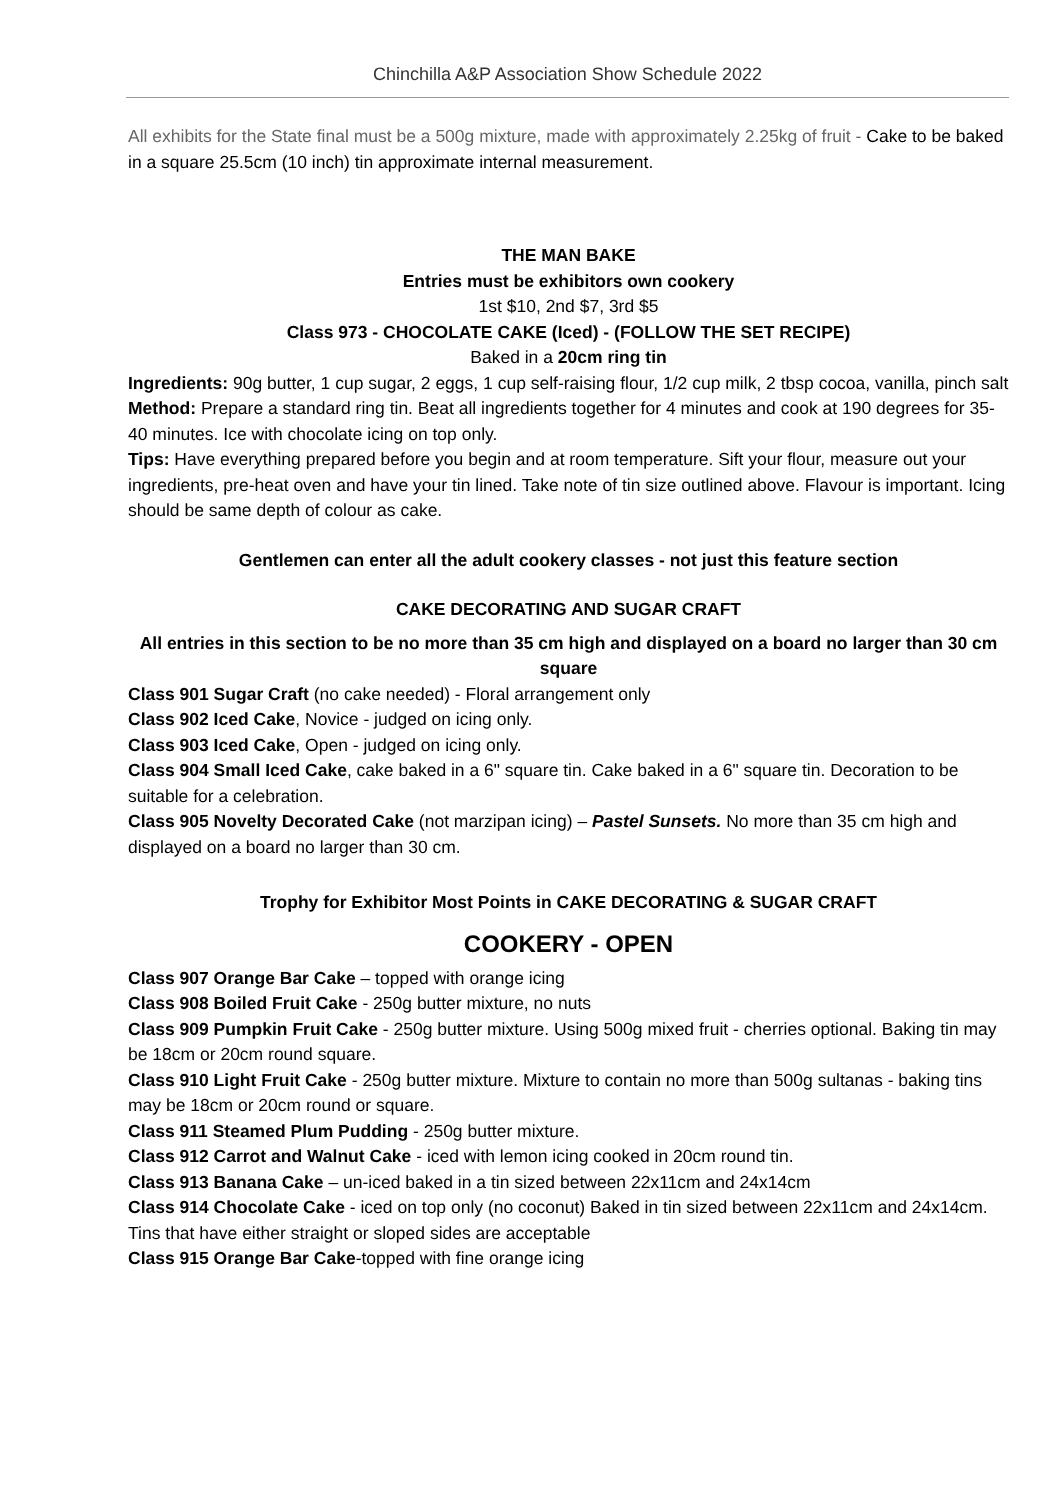Chinchilla A&P Association Show Schedule 2022
All exhibits for the State final must be a 500g mixture, made with approximately 2.25kg of fruit - Cake to be baked in a square 25.5cm (10 inch) tin approximate internal measurement.
THE MAN BAKE
Entries must be exhibitors own cookery
1st $10, 2nd $7, 3rd $5
Class 973 - CHOCOLATE CAKE (Iced) - (FOLLOW THE SET RECIPE)
Baked in a 20cm ring tin
Ingredients: 90g butter, 1 cup sugar, 2 eggs, 1 cup self-raising flour, 1/2 cup milk, 2 tbsp cocoa, vanilla, pinch salt
Method: Prepare a standard ring tin. Beat all ingredients together for 4 minutes and cook at 190 degrees for 35-40 minutes. Ice with chocolate icing on top only.
Tips: Have everything prepared before you begin and at room temperature. Sift your flour, measure out your ingredients, pre-heat oven and have your tin lined. Take note of tin size outlined above. Flavour is important. Icing should be same depth of colour as cake.
Gentlemen can enter all the adult cookery classes - not just this feature section
CAKE DECORATING AND SUGAR CRAFT
All entries in this section to be no more than 35 cm high and displayed on a board no larger than 30 cm square
Class 901 Sugar Craft (no cake needed) - Floral arrangement only
Class 902 Iced Cake, Novice - judged on icing only.
Class 903 Iced Cake, Open - judged on icing only.
Class 904 Small Iced Cake, cake baked in a 6" square tin. Cake baked in a 6" square tin. Decoration to be suitable for a celebration.
Class 905 Novelty Decorated Cake (not marzipan icing) – Pastel Sunsets. No more than 35 cm high and displayed on a board no larger than 30 cm.
Trophy for Exhibitor Most Points in CAKE DECORATING & SUGAR CRAFT
COOKERY - OPEN
Class 907 Orange Bar Cake – topped with orange icing
Class 908 Boiled Fruit Cake - 250g butter mixture, no nuts
Class 909 Pumpkin Fruit Cake - 250g butter mixture. Using 500g mixed fruit - cherries optional. Baking tin may be 18cm or 20cm round square.
Class 910 Light Fruit Cake - 250g butter mixture. Mixture to contain no more than 500g sultanas - baking tins may be 18cm or 20cm round or square.
Class 911 Steamed Plum Pudding - 250g butter mixture.
Class 912 Carrot and Walnut Cake - iced with lemon icing cooked in 20cm round tin.
Class 913 Banana Cake – un-iced baked in a tin sized between 22x11cm and 24x14cm
Class 914 Chocolate Cake - iced on top only (no coconut) Baked in tin sized between 22x11cm and 24x14cm. Tins that have either straight or sloped sides are acceptable
Class 915 Orange Bar Cake-topped with fine orange icing